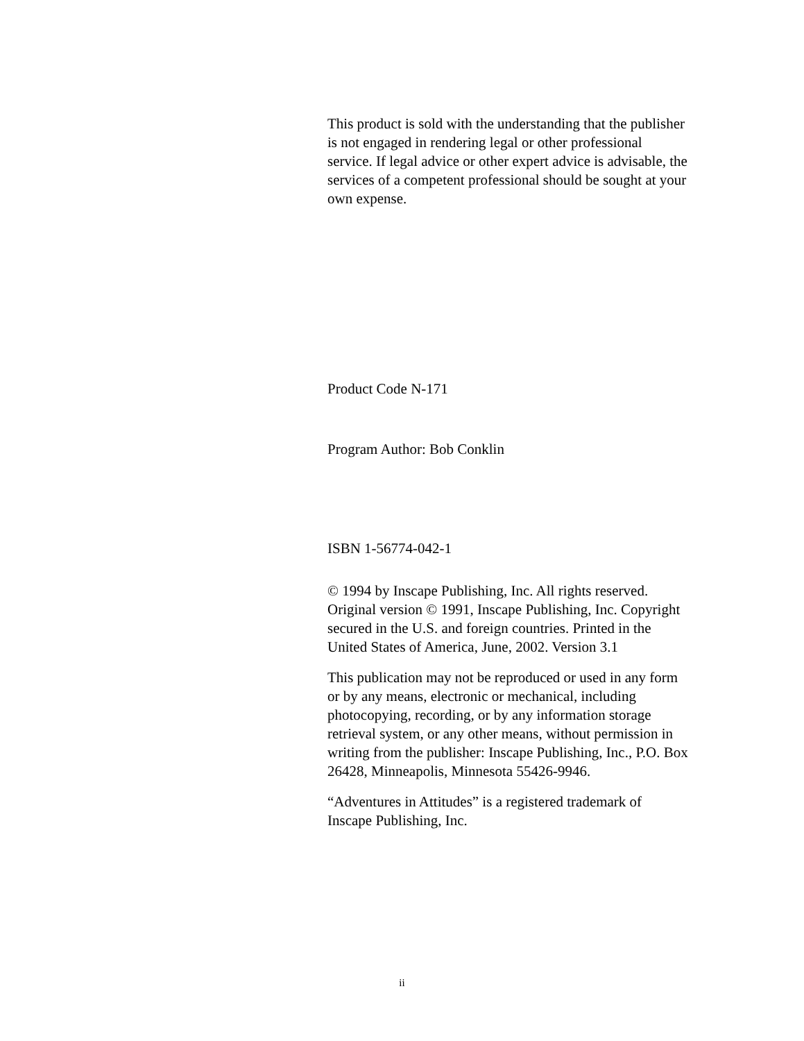This product is sold with the understanding that the publisher is not engaged in rendering legal or other professional service. If legal advice or other expert advice is advisable, the services of a competent professional should be sought at your own expense.
Product Code N-171
Program Author: Bob Conklin
ISBN 1-56774-042-1
© 1994 by Inscape Publishing, Inc. All rights reserved. Original version © 1991, Inscape Publishing, Inc. Copyright secured in the U.S. and foreign countries. Printed in the United States of America, June, 2002. Version 3.1
This publication may not be reproduced or used in any form or by any means, electronic or mechanical, including photocopying, recording, or by any information storage retrieval system, or any other means, without permission in writing from the publisher: Inscape Publishing, Inc., P.O. Box 26428, Minneapolis, Minnesota 55426-9946.
“Adventures in Attitudes” is a registered trademark of Inscape Publishing, Inc.
ii